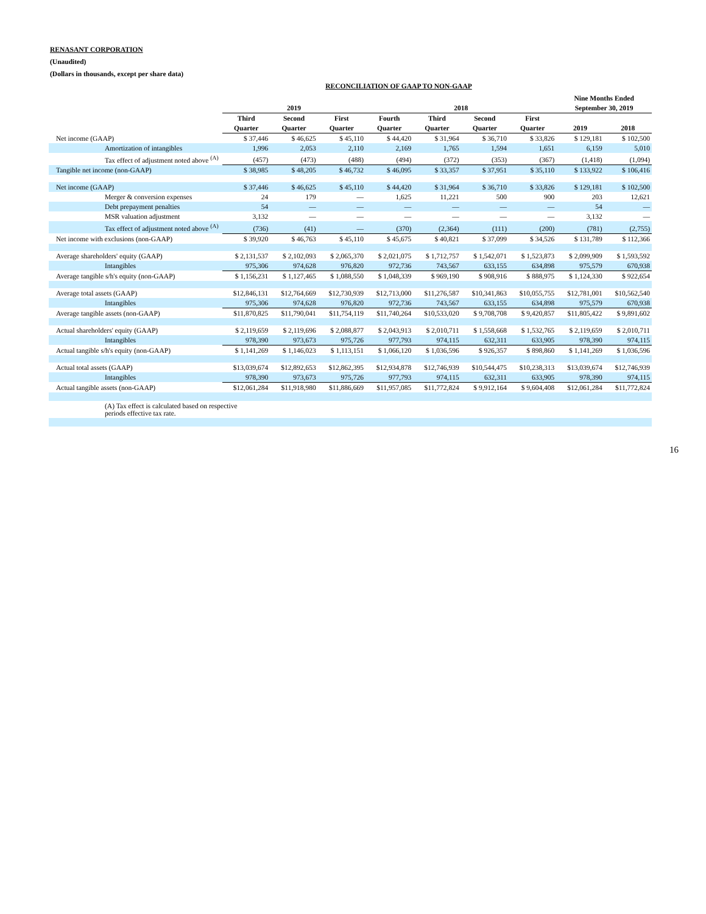RENASANT CORPORATION
(Unaudited)
(Dollars in thousands, except per share data)
RECONCILIATION OF GAAP TO NON-GAAP
| | | | | | | | | Nine Months Ended | |
| --- | --- | --- | --- | --- | --- | --- | --- | --- | --- |
| | 2019 | | | 2018 | | | | September 30, 2019 | |
| | Third | Second | First | Fourth | Third | Second | First | | |
| | Quarter | Quarter | Quarter | Quarter | Quarter | Quarter | Quarter | 2019 | 2018 |
| Net income (GAAP) | $ 37,446 | $ 46,625 | $ 45,110 | $ 44,420 | $ 31,964 | $ 36,710 | $ 33,826 | $ 129,181 | $ 102,500 |
| Amortization of intangibles | 1,996 | 2,053 | 2,110 | 2,169 | 1,765 | 1,594 | 1,651 | 6,159 | 5,010 |
| Tax effect of adjustment noted above <sup>(A)</sup> | (457) | (473) | (488) | (494) | (372) | (353) | (367) | (1,418) | (1,094) |
| Tangible net income (non-GAAP) | $ 38,985 | $ 48,205 | $ 46,732 | $ 46,095 | $ 33,357 | $ 37,951 | $ 35,110 | $ 133,922 | $ 106,416 |
| Net income (GAAP) | $ 37,446 | $ 46,625 | $ 45,110 | $ 44,420 | $ 31,964 | $ 36,710 | $ 33,826 | $ 129,181 | $ 102,500 |
| Merger & conversion expenses | 24 | 179 | — | 1,625 | 11,221 | 500 | 900 | 203 | 12,621 |
| Debt prepayment penalties | 54 | — | — | — | — | — | — | 54 | — |
| MSR valuation adjustment | 3,132 | — | — | — | — | — | — | 3,132 | — |
| Tax effect of adjustment noted above <sup>(A)</sup> | (736) | (41) | — | (370) | (2,364) | (111) | (200) | (781) | (2,755) |
| Net income with exclusions (non-GAAP) | $ 39,920 | $ 46,763 | $ 45,110 | $ 45,675 | $ 40,821 | $ 37,099 | $ 34,526 | $ 131,789 | $ 112,366 |
| Average shareholders' equity (GAAP) | $ 2,131,537 | $ 2,102,093 | $ 2,065,370 | $ 2,021,075 | $ 1,712,757 | $ 1,542,071 | $ 1,523,873 | $ 2,099,909 | $ 1,593,592 |
| Intangibles | 975,306 | 974,628 | 976,820 | 972,736 | 743,567 | 633,155 | 634,898 | 975,579 | 670,938 |
| Average tangible s/h's equity (non-GAAP) | $ 1,156,231 | $ 1,127,465 | $ 1,088,550 | $ 1,048,339 | $ 969,190 | $ 908,916 | $ 888,975 | $ 1,124,330 | $ 922,654 |
| Average total assets (GAAP) | $12,846,131 | $12,764,669 | $12,730,939 | $12,713,000 | $11,276,587 | $10,341,863 | $10,055,755 | $12,781,001 | $10,562,540 |
| Intangibles | 975,306 | 974,628 | 976,820 | 972,736 | 743,567 | 633,155 | 634,898 | 975,579 | 670,938 |
| Average tangible assets (non-GAAP) | $11,870,825 | $11,790,041 | $11,754,119 | $11,740,264 | $10,533,020 | $ 9,708,708 | $ 9,420,857 | $11,805,422 | $ 9,891,602 |
| Actual shareholders' equity (GAAP) | $ 2,119,659 | $ 2,119,696 | $ 2,088,877 | $ 2,043,913 | $ 2,010,711 | $ 1,558,668 | $ 1,532,765 | $ 2,119,659 | $ 2,010,711 |
| Intangibles | 978,390 | 973,673 | 975,726 | 977,793 | 974,115 | 632,311 | 633,905 | 978,390 | 974,115 |
| Actual tangible s/h's equity (non-GAAP) | $ 1,141,269 | $ 1,146,023 | $ 1,113,151 | $ 1,066,120 | $ 1,036,596 | $ 926,357 | $ 898,860 | $ 1,141,269 | $ 1,036,596 |
| Actual total assets (GAAP) | $13,039,674 | $12,892,653 | $12,862,395 | $12,934,878 | $12,746,939 | $10,544,475 | $10,238,313 | $13,039,674 | $12,746,939 |
| Intangibles | 978,390 | 973,673 | 975,726 | 977,793 | 974,115 | 632,311 | 633,905 | 978,390 | 974,115 |
| Actual tangible assets (non-GAAP) | $12,061,284 | $11,918,980 | $11,886,669 | $11,957,085 | $11,772,824 | $ 9,912,164 | $ 9,604,408 | $12,061,284 | $11,772,824 |
| (A) Tax effect is calculated based on respective periods effective tax rate. | | | | | | | | | |
16